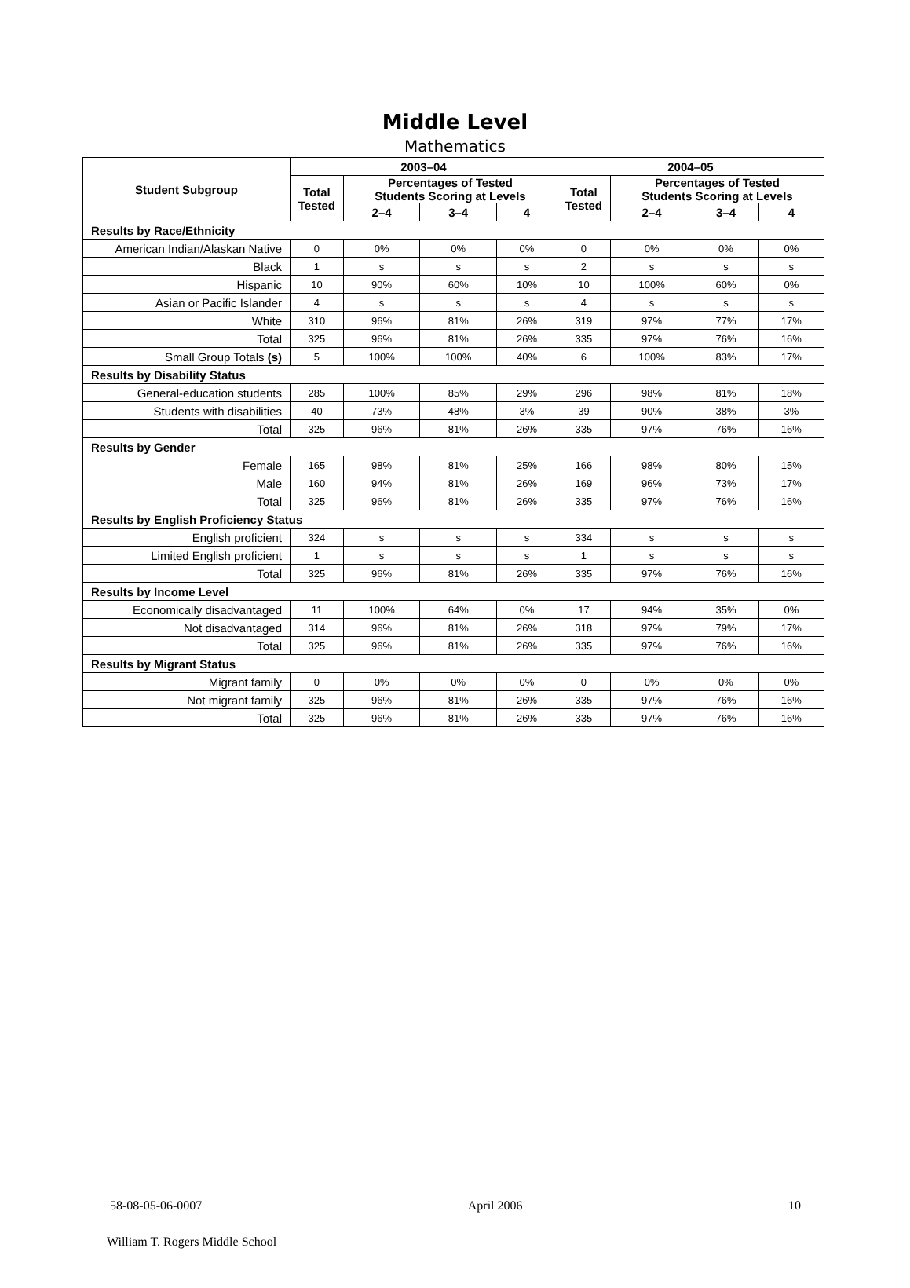Middle Level
Mathematics
| Student Subgroup | 2003–04 | | | | 2004–05 | | | |
| --- | --- | --- | --- | --- | --- | --- | --- | --- |
| | Total Tested | Percentages of Tested Students Scoring at Levels | | | Total Tested | Percentages of Tested Students Scoring at Levels | | |
| | | 2–4 | 3–4 | 4 | | 2–4 | 3–4 | 4 |
| Results by Race/Ethnicity | | | | | | | | |
| American Indian/Alaskan Native | 0 | 0% | 0% | 0% | 0 | 0% | 0% | 0% |
| Black | 1 | s | s | s | 2 | s | s | s |
| Hispanic | 10 | 90% | 60% | 10% | 10 | 100% | 60% | 0% |
| Asian or Pacific Islander | 4 | s | s | s | 4 | s | s | s |
| White | 310 | 96% | 81% | 26% | 319 | 97% | 77% | 17% |
| Total | 325 | 96% | 81% | 26% | 335 | 97% | 76% | 16% |
| Small Group Totals (s) | 5 | 100% | 100% | 40% | 6 | 100% | 83% | 17% |
| Results by Disability Status | | | | | | | | |
| General-education students | 285 | 100% | 85% | 29% | 296 | 98% | 81% | 18% |
| Students with disabilities | 40 | 73% | 48% | 3% | 39 | 90% | 38% | 3% |
| Total | 325 | 96% | 81% | 26% | 335 | 97% | 76% | 16% |
| Results by Gender | | | | | | | | |
| Female | 165 | 98% | 81% | 25% | 166 | 98% | 80% | 15% |
| Male | 160 | 94% | 81% | 26% | 169 | 96% | 73% | 17% |
| Total | 325 | 96% | 81% | 26% | 335 | 97% | 76% | 16% |
| Results by English Proficiency Status | | | | | | | | |
| English proficient | 324 | s | s | s | 334 | s | s | s |
| Limited English proficient | 1 | s | s | s | 1 | s | s | s |
| Total | 325 | 96% | 81% | 26% | 335 | 97% | 76% | 16% |
| Results by Income Level | | | | | | | | |
| Economically disadvantaged | 11 | 100% | 64% | 0% | 17 | 94% | 35% | 0% |
| Not disadvantaged | 314 | 96% | 81% | 26% | 318 | 97% | 79% | 17% |
| Total | 325 | 96% | 81% | 26% | 335 | 97% | 76% | 16% |
| Results by Migrant Status | | | | | | | | |
| Migrant family | 0 | 0% | 0% | 0% | 0 | 0% | 0% | 0% |
| Not migrant family | 325 | 96% | 81% | 26% | 335 | 97% | 76% | 16% |
| Total | 325 | 96% | 81% | 26% | 335 | 97% | 76% | 16% |
58-08-05-06-0007 April 2006 10
William T. Rogers Middle School